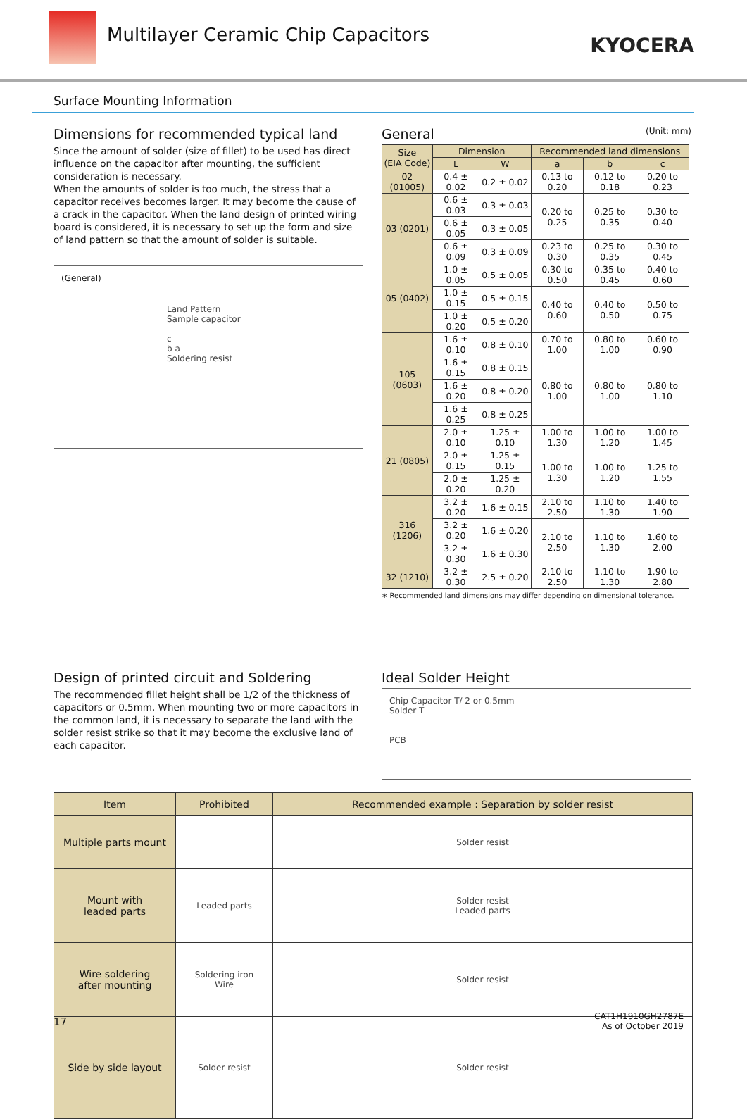Multilayer Ceramic Chip Capacitors
KYOCERA
Surface Mounting Information
Dimensions for recommended typical land
Since the amount of solder (size of fillet) to be used has direct influence on the capacitor after mounting, the sufficient consideration is necessary.
When the amounts of solder is too much, the stress that a capacitor receives becomes larger. It may become the cause of a crack in the capacitor. When the land design of printed wiring board is considered, it is necessary to set up the form and size of land pattern so that the amount of solder is suitable.
(General)
Land Pattern
Sample capacitor
c
b a
Soldering resist
General (Unit: mm)
| Size (EIA Code) | Dimension | | Recommended land dimensions | | |
| --- | --- | --- | --- | --- | --- |
| | L | W | a | b | c |
| 02 (01005) | 0.4 ± 0.02 | 0.2 ± 0.02 | 0.13 to 0.20 | 0.12 to 0.18 | 0.20 to 0.23 |
| 03 (0201) | 0.6 ± 0.03 | 0.3 ± 0.03 | 0.20 to 0.25 | 0.25 to 0.35 | 0.30 to 0.40 |
| | 0.6 ± 0.05 | 0.3 ± 0.05 | | | |
| | 0.6 ± 0.09 | 0.3 ± 0.09 | 0.23 to 0.30 | 0.25 to 0.35 | 0.30 to 0.45 |
| 05 (0402) | 1.0 ± 0.05 | 0.5 ± 0.05 | 0.30 to 0.50 | 0.35 to 0.45 | 0.40 to 0.60 |
| | 1.0 ± 0.15 | 0.5 ± 0.15 | 0.40 to 0.60 | 0.40 to 0.50 | 0.50 to 0.75 |
| | 1.0 ± 0.20 | 0.5 ± 0.20 | | | |
| 105 (0603) | 1.6 ± 0.10 | 0.8 ± 0.10 | 0.70 to 1.00 | 0.80 to 1.00 | 0.60 to 0.90 |
| | 1.6 ± 0.15 | 0.8 ± 0.15 | 0.80 to 1.00 | 0.80 to 1.00 | 0.80 to 1.10 |
| | 1.6 ± 0.20 | 0.8 ± 0.20 | | | |
| | 1.6 ± 0.25 | 0.8 ± 0.25 | | | |
| 21 (0805) | 2.0 ± 0.10 | 1.25 ± 0.10 | 1.00 to 1.30 | 1.00 to 1.20 | 1.00 to 1.45 |
| | 2.0 ± 0.15 | 1.25 ± 0.15 | 1.00 to 1.30 | 1.00 to 1.20 | 1.25 to 1.55 |
| | 2.0 ± 0.20 | 1.25 ± 0.20 | | | |
| 316 (1206) | 3.2 ± 0.20 | 1.6 ± 0.15 | 2.10 to 2.50 | 1.10 to 1.30 | 1.40 to 1.90 |
| | 3.2 ± 0.20 | 1.6 ± 0.20 | 2.10 to 2.50 | 1.10 to 1.30 | 1.60 to 2.00 |
| | 3.2 ± 0.30 | 1.6 ± 0.30 | | | |
| 32 (1210) | 3.2 ± 0.30 | 2.5 ± 0.20 | 2.10 to 2.50 | 1.10 to 1.30 | 1.90 to 2.80 |
∗ Recommended land dimensions may differ depending on dimensional tolerance.
Design of printed circuit and Soldering
The recommended fillet height shall be 1/2 of the thickness of capacitors or 0.5mm. When mounting two or more capacitors in the common land, it is necessary to separate the land with the solder resist strike so that it may become the exclusive land of each capacitor.
Ideal Solder Height
Chip Capacitor T/ 2 or 0.5mm
Solder T
PCB
| Item | Prohibited | Recommended example : Separation by solder resist |
| --- | --- | --- |
| Multiple parts mount | | Solder resist |
| Mount with leaded parts | Leaded parts | Solder resist Leaded parts |
| Wire soldering after mounting | Soldering iron Wire | Solder resist |
| Side by side layout | Solder resist | Solder resist |
17
CAT1H1910GH2787E
As of October 2019